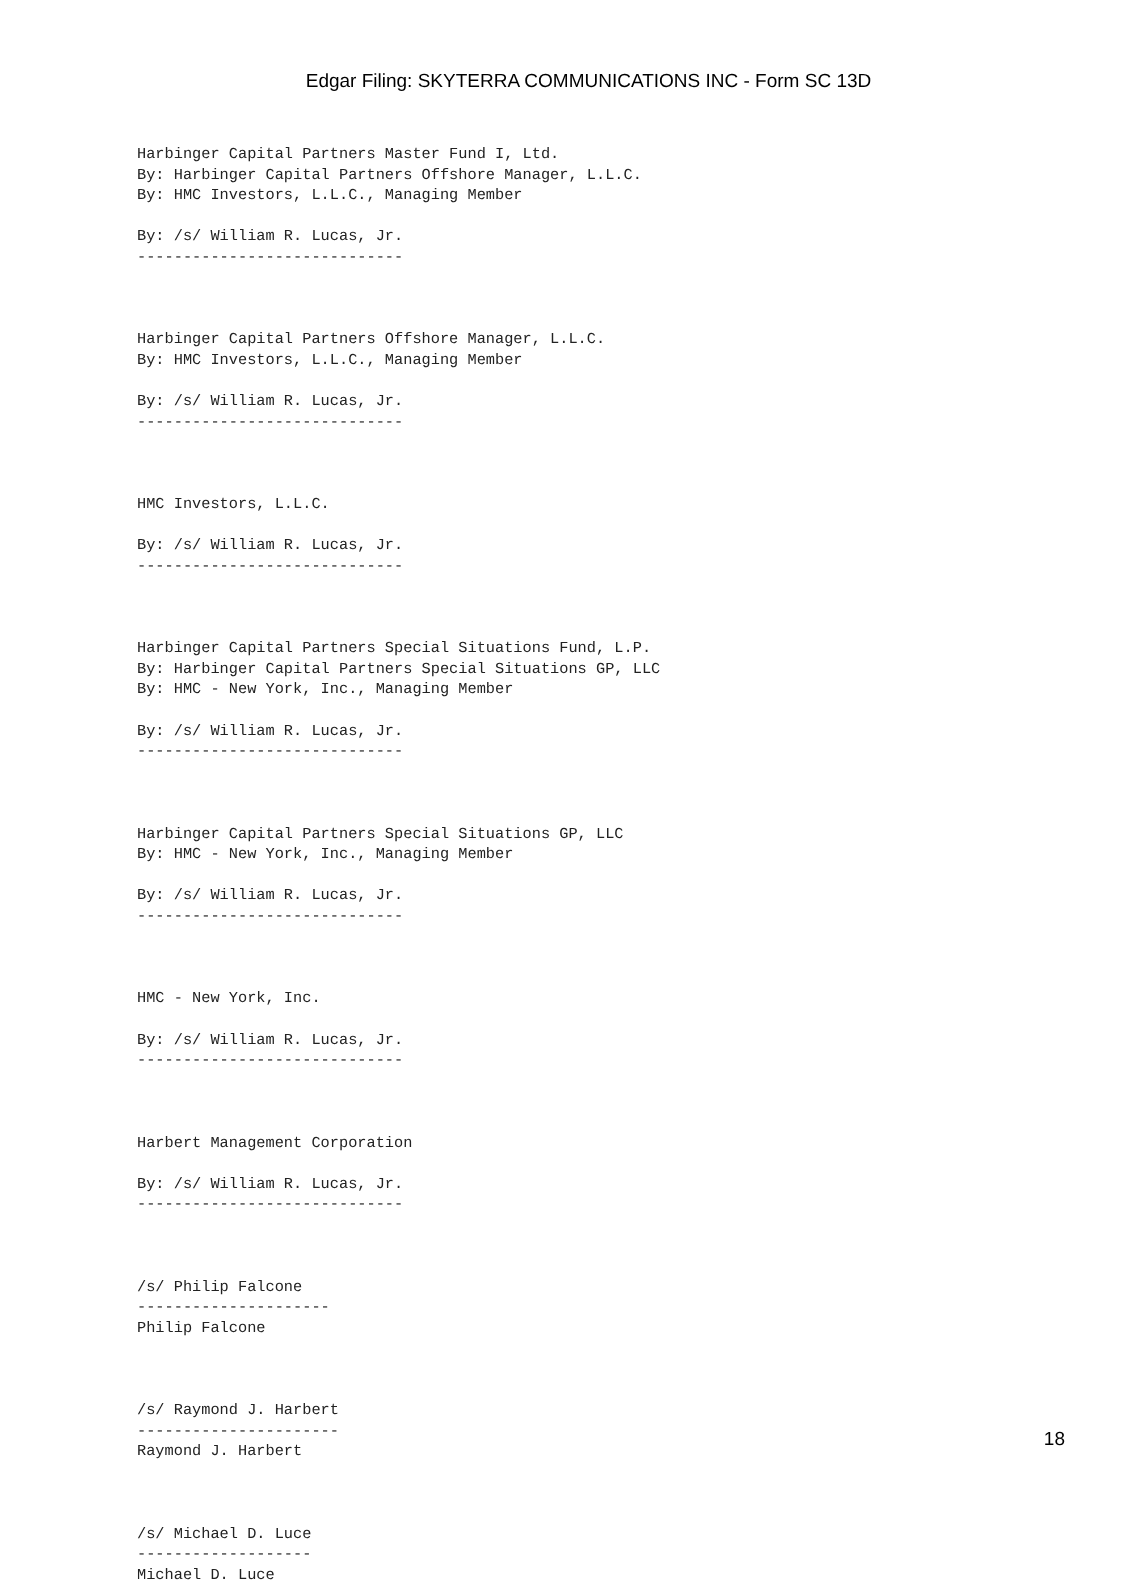Edgar Filing: SKYTERRA COMMUNICATIONS INC - Form SC 13D
Harbinger Capital Partners Master Fund I, Ltd.
By: Harbinger Capital Partners Offshore Manager, L.L.C.
By: HMC Investors, L.L.C., Managing Member

By: /s/ William R. Lucas, Jr.
-----------------------------



Harbinger Capital Partners Offshore Manager, L.L.C.
By: HMC Investors, L.L.C., Managing Member

By: /s/ William R. Lucas, Jr.
-----------------------------



HMC Investors, L.L.C.

By: /s/ William R. Lucas, Jr.
-----------------------------



Harbinger Capital Partners Special Situations Fund, L.P.
By: Harbinger Capital Partners Special Situations GP, LLC
By: HMC - New York, Inc., Managing Member

By: /s/ William R. Lucas, Jr.
-----------------------------



Harbinger Capital Partners Special Situations GP, LLC
By: HMC - New York, Inc., Managing Member

By: /s/ William R. Lucas, Jr.
-----------------------------



HMC - New York, Inc.

By: /s/ William R. Lucas, Jr.
-----------------------------



Harbert Management Corporation

By: /s/ William R. Lucas, Jr.
-----------------------------



/s/ Philip Falcone
---------------------
Philip Falcone



/s/ Raymond J. Harbert
----------------------
Raymond J. Harbert



/s/ Michael D. Luce
-------------------
Michael D. Luce
18